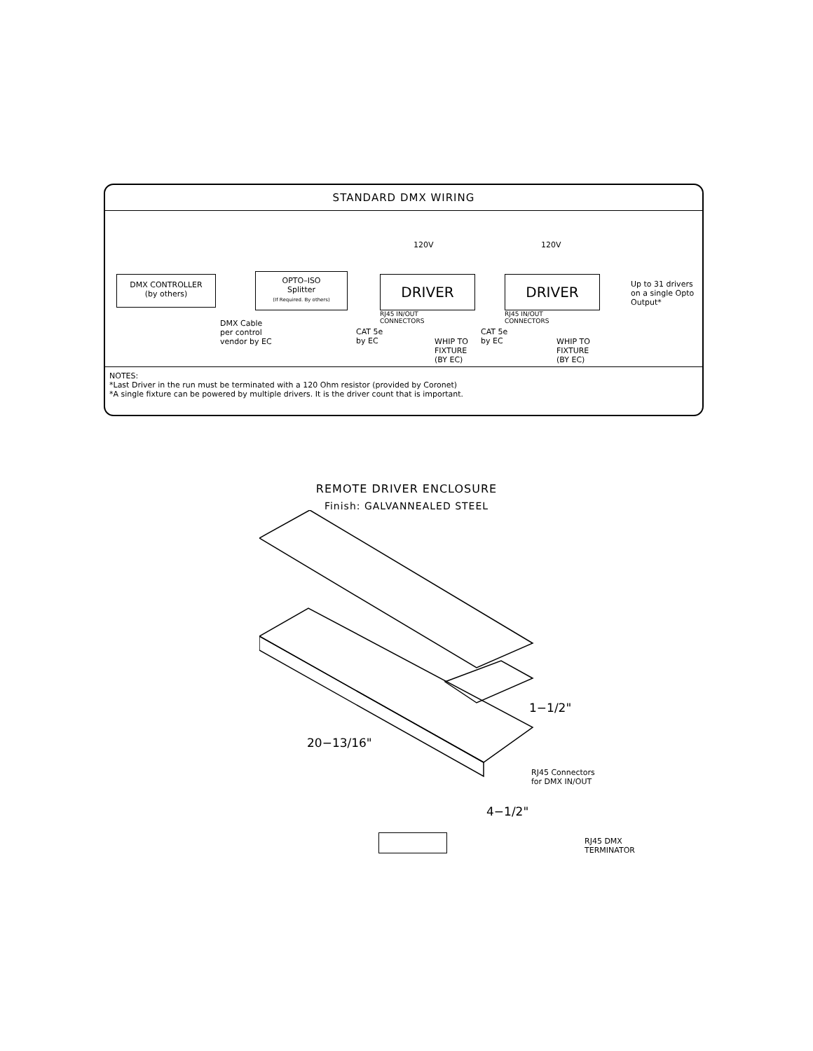STANDARD DMX WIRING
120V 120V
DMX CONTROLLER
(by others)
OPTO–ISO
Splitter
(If Required. By others)
DRIVER DRIVER
Up to 31 drivers
on a single Opto
Output*
RJ45 IN/OUT
CONNECTORS
RJ45 IN/OUT
CONNECTORS
DMX Cable
per control
vendor by EC
CAT 5e
by EC
CAT 5e
by EC
WHIP TO
FIXTURE
(BY EC)
WHIP TO
FIXTURE
(BY EC)
NOTES:
*Last Driver in the run must be terminated with a 120 Ohm resistor (provided by Coronet)
*A single fixture can be powered by multiple drivers. It is the driver count that is important.
REMOTE DRIVER ENCLOSURE
Finish: GALVANNEALED STEEL
1−1/2"
20−13/16"
RJ45 Connectors
for DMX IN/OUT
4−1/2"
RJ45 DMX
TERMINATOR